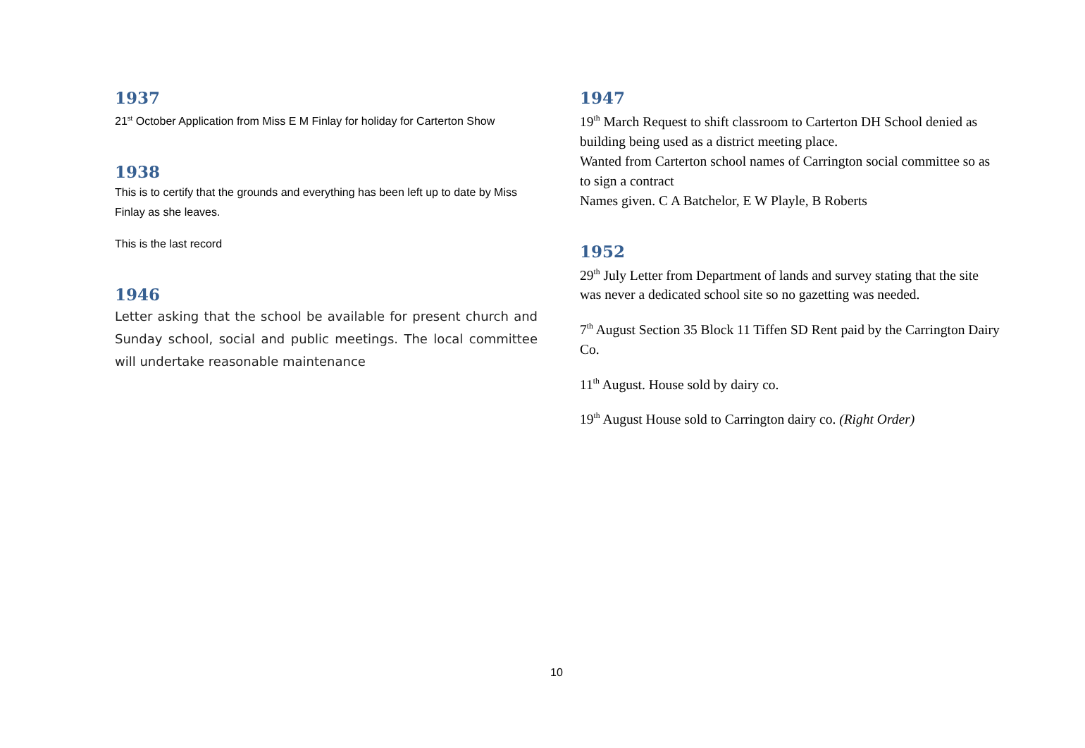1937
21<sup>st</sup> October Application from Miss E M Finlay for holiday for Carterton Show
1938
This is to certify that the grounds and everything has been left up to date by Miss Finlay as she leaves.
This is the last record
1946
Letter asking that the school be available for present church and Sunday school, social and public meetings. The local committee will undertake reasonable maintenance
1947
19<sup>th</sup> March Request to shift classroom to Carterton DH School denied as building being used as a district meeting place.
Wanted from Carterton school names of Carrington social committee so as to sign a contract
Names given. C A Batchelor, E W Playle, B Roberts
1952
29<sup>th</sup> July Letter from Department of lands and survey stating that the site was never a dedicated school site so no gazetting was needed.
7<sup>th</sup> August Section 35 Block 11 Tiffen SD Rent paid by the Carrington Dairy Co.
11<sup>th</sup> August. House sold by dairy co.
19<sup>th</sup> August House sold to Carrington dairy co. (Right Order)
10